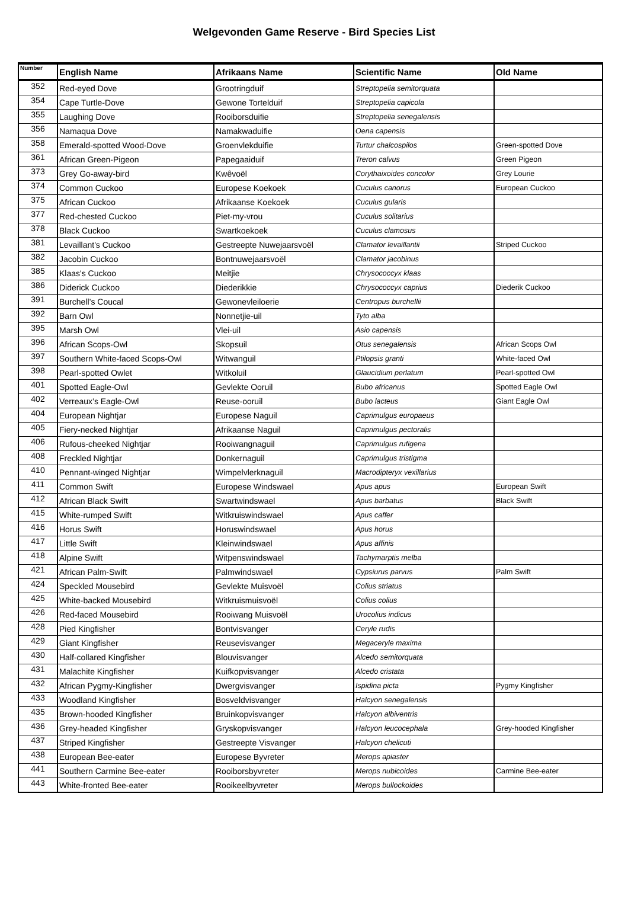Welgevonden Game Reserve - Bird Species List
| Number | English Name | Afrikaans Name | Scientific Name | Old Name |
| --- | --- | --- | --- | --- |
| 352 | Red-eyed Dove | Grootringduif | Streptopelia semitorquata | |
| 354 | Cape Turtle-Dove | Gewone Tortelduif | Streptopelia capicola | |
| 355 | Laughing Dove | Rooiborsduifie | Streptopelia senegalensis | |
| 356 | Namaqua Dove | Namakwaduifie | Oena capensis | |
| 358 | Emerald-spotted Wood-Dove | Groenvlekduifie | Turtur chalcospilos | Green-spotted Dove |
| 361 | African Green-Pigeon | Papegaaiduif | Treron calvus | Green Pigeon |
| 373 | Grey Go-away-bird | Kwêvoël | Corythaixoides concolor | Grey Lourie |
| 374 | Common Cuckoo | Europese Koekoek | Cuculus canorus | European Cuckoo |
| 375 | African Cuckoo | Afrikaanse Koekoek | Cuculus gularis | |
| 377 | Red-chested Cuckoo | Piet-my-vrou | Cuculus solitarius | |
| 378 | Black Cuckoo | Swartkoekoek | Cuculus clamosus | |
| 381 | Levaillant's Cuckoo | Gestreepte Nuwejaarsvoël | Clamator levaillantii | Striped Cuckoo |
| 382 | Jacobin Cuckoo | Bontnuwejaarsvoël | Clamator jacobinus | |
| 385 | Klaas's Cuckoo | Meitjie | Chrysococcyx klaas | |
| 386 | Diderick Cuckoo | Diederikkie | Chrysococcyx caprius | Diederik Cuckoo |
| 391 | Burchell’s Coucal | Gewonevleiloerie | Centropus burchellii | |
| 392 | Barn Owl | Nonnetjie-uil | Tyto alba | |
| 395 | Marsh Owl | Vlei-uil | Asio capensis | |
| 396 | African Scops-Owl | Skopsuil | Otus senegalensis | African Scops Owl |
| 397 | Southern White-faced Scops-Owl | Witwanguil | Ptilopsis granti | White-faced Owl |
| 398 | Pearl-spotted Owlet | Witkoluil | Glaucidium perlatum | Pearl-spotted Owl |
| 401 | Spotted Eagle-Owl | Gevlekte Ooruil | Bubo africanus | Spotted Eagle Owl |
| 402 | Verreaux’s Eagle-Owl | Reuse-ooruil | Bubo lacteus | Giant Eagle Owl |
| 404 | European Nightjar | Europese Naguil | Caprimulgus europaeus | |
| 405 | Fiery-necked Nightjar | Afrikaanse Naguil | Caprimulgus pectoralis | |
| 406 | Rufous-cheeked Nightjar | Rooiwangnaguil | Caprimulgus rufigena | |
| 408 | Freckled Nightjar | Donkernaguil | Caprimulgus tristigma | |
| 410 | Pennant-winged Nightjar | Wimpelvlerknaguil | Macrodipteryx vexillarius | |
| 411 | Common Swift | Europese Windswael | Apus apus | European Swift |
| 412 | African Black Swift | Swartwindswael | Apus barbatus | Black Swift |
| 415 | White-rumped Swift | Witkruiswindswael | Apus caffer | |
| 416 | Horus Swift | Horuswindswael | Apus horus | |
| 417 | Little Swift | Kleinwindswael | Apus affinis | |
| 418 | Alpine Swift | Witpenswindswael | Tachymarptis melba | |
| 421 | African Palm-Swift | Palmwindswael | Cypsiurus parvus | Palm Swift |
| 424 | Speckled Mousebird | Gevlekte Muisvoël | Colius striatus | |
| 425 | White-backed Mousebird | Witkruismuisvoël | Colius colius | |
| 426 | Red-faced Mousebird | Rooiwang Muisvoël | Urocolius indicus | |
| 428 | Pied Kingfisher | Bontvisvanger | Ceryle rudis | |
| 429 | Giant Kingfisher | Reusevisvanger | Megaceryle maxima | |
| 430 | Half-collared Kingfisher | Blouvisvanger | Alcedo semitorquata | |
| 431 | Malachite Kingfisher | Kuifkopvisvanger | Alcedo cristata | |
| 432 | African Pygmy-Kingfisher | Dwergvisvanger | Ispidina picta | Pygmy Kingfisher |
| 433 | Woodland Kingfisher | Bosveldvisvanger | Halcyon senegalensis | |
| 435 | Brown-hooded Kingfisher | Bruinkopvisvanger | Halcyon albiventris | |
| 436 | Grey-headed Kingfisher | Gryskopvisvanger | Halcyon leucocephala | Grey-hooded Kingfisher |
| 437 | Striped Kingfisher | Gestreepte Visvanger | Halcyon chelicuti | |
| 438 | European Bee-eater | Europese Byvreter | Merops apiaster | |
| 441 | Southern Carmine Bee-eater | Rooiborsbyvreter | Merops nubicoides | Carmine Bee-eater |
| 443 | White-fronted Bee-eater | Rooikeelbyvreter | Merops bullockoides | |